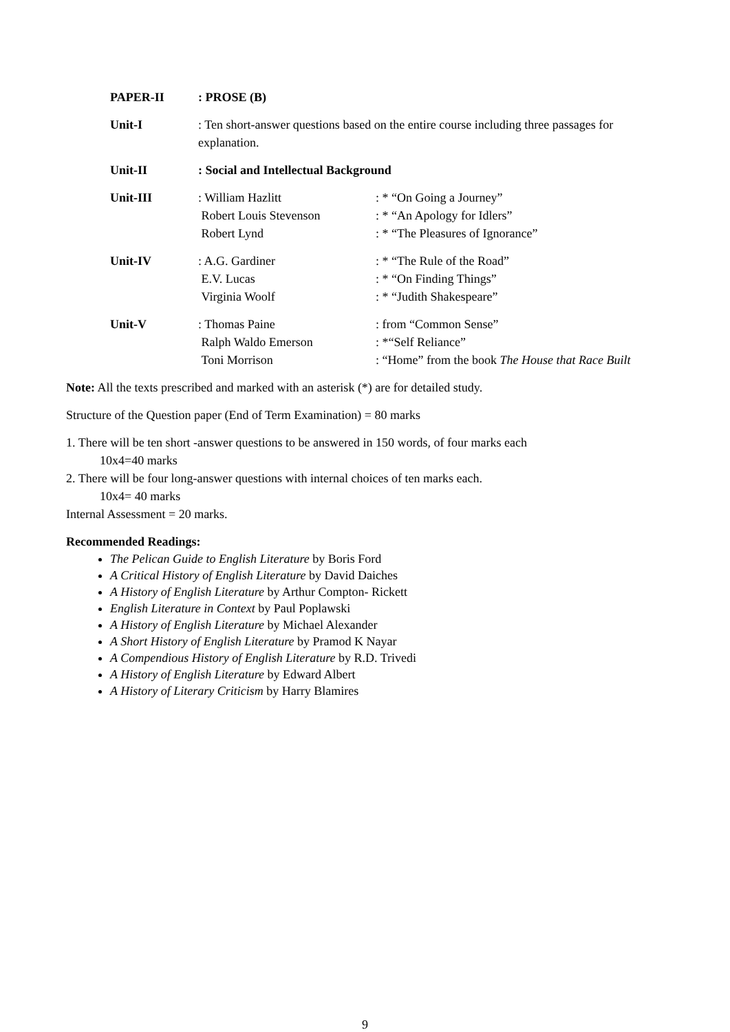PAPER-II : PROSE (B)
Unit-I : Ten short-answer questions based on the entire course including three passages for explanation.
Unit-II : Social and Intellectual Background
Unit-III : William Hazlitt
Robert Louis Stevenson
Robert Lynd
: * “On Going a Journey”
: * “An Apology for Idlers”
: * “The Pleasures of Ignorance”
Unit-IV : A.G. Gardiner
E.V. Lucas
Virginia Woolf
: * “The Rule of the Road”
: * “On Finding Things”
: * “Judith Shakespeare”
Unit-V : Thomas Paine
Ralph Waldo Emerson
Toni Morrison
: from “Common Sense”
: *“Self Reliance”
: “Home” from the book The House that Race Built
Note: All the texts prescribed and marked with an asterisk (*) are for detailed study.
Structure of the Question paper (End of Term Examination) = 80 marks
1. There will be ten short -answer questions to be answered in 150 words, of four marks each
10x4=40 marks
2. There will be four long-answer questions with internal choices of ten marks each.
10x4= 40 marks
Internal Assessment = 20 marks.
Recommended Readings:
The Pelican Guide to English Literature by Boris Ford
A Critical History of English Literature by David Daiches
A History of English Literature by Arthur Compton- Rickett
English Literature in Context by Paul Poplawski
A History of English Literature by Michael Alexander
A Short History of English Literature by Pramod K Nayar
A Compendious History of English Literature by R.D. Trivedi
A History of English Literature by Edward Albert
A History of Literary Criticism by Harry Blamires
9